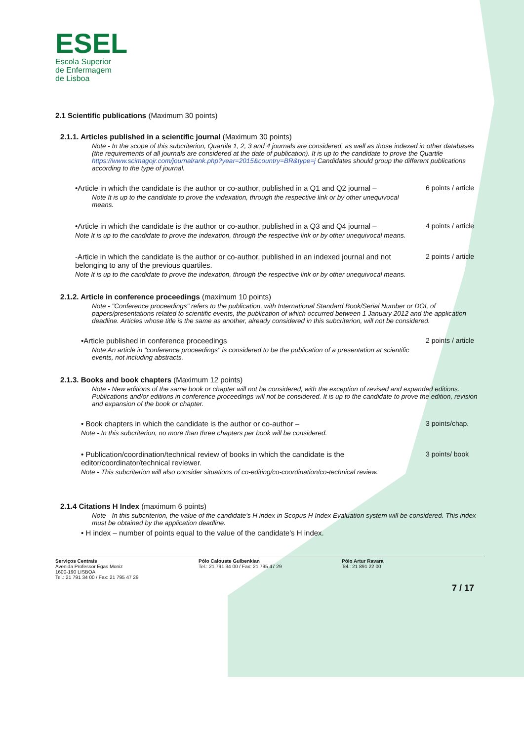ESEL
Escola Superior
de Enfermagem
de Lisboa
2.1 Scientific publications (Maximum 30 points)
2.1.1. Articles published in a scientific journal (Maximum 30 points)
Note - In the scope of this subcriterion, Quartile 1, 2, 3 and 4 journals are considered, as well as those indexed in other databases (the requirements of all journals are considered at the date of publication). It is up to the candidate to prove the Quartile https://www.scimagojr.com/journalrank.php?year=2015&country=BR&type=j Candidates should group the different publications according to the type of journal.
•Article in which the candidate is the author or co-author, published in a Q1 and Q2 journal –
Note It is up to the candidate to prove the indexation, through the respective link or by other unequivocal means.
6 points / article
•Article in which the candidate is the author or co-author, published in a Q3 and Q4 journal –
Note It is up to the candidate to prove the indexation, through the respective link or by other unequivocal means.
4 points / article
-Article in which the candidate is the author or co-author, published in an indexed journal and not belonging to any of the previous quartiles.
Note It is up to the candidate to prove the indexation, through the respective link or by other unequivocal means.
2 points / article
2.1.2. Article in conference proceedings (maximum 10 points)
Note - "Conference proceedings" refers to the publication, with International Standard Book/Serial Number or DOI, of papers/presentations related to scientific events, the publication of which occurred between 1 January 2012 and the application deadline. Articles whose title is the same as another, already considered in this subcriterion, will not be considered.
•Article published in conference proceedings
Note An article in "conference proceedings" is considered to be the publication of a presentation at scientific events, not including abstracts.
2 points / article
2.1.3. Books and book chapters (Maximum 12 points)
Note - New editions of the same book or chapter will not be considered, with the exception of revised and expanded editions. Publications and/or editions in conference proceedings will not be considered. It is up to the candidate to prove the edition, revision and expansion of the book or chapter.
• Book chapters in which the candidate is the author or co-author –
Note - In this subcriterion, no more than three chapters per book will be considered.
3 points/chap.
• Publication/coordination/technical review of books in which the candidate is the editor/coordinator/technical reviewer.
Note - This subcriterion will also consider situations of co-editing/co-coordination/co-technical review.
3 points/ book
2.1.4 Citations H Index (maximum 6 points)
Note - In this subcriterion, the value of the candidate's H index in Scopus H Index Evaluation system will be considered. This index must be obtained by the application deadline.
• H index – number of points equal to the value of the candidate's H index.
Serviços Centrais
Avenida Professor Egas Moniz
1600-190 LISBOA
Tel.: 21 791 34 00 / Fax: 21 795 47 29
Pólo Calouste Gulbenkian
Tel.: 21 791 34 00 / Fax: 21 795 47 29
Pólo Artur Ravara
Tel.: 21 891 22 00
7 / 17